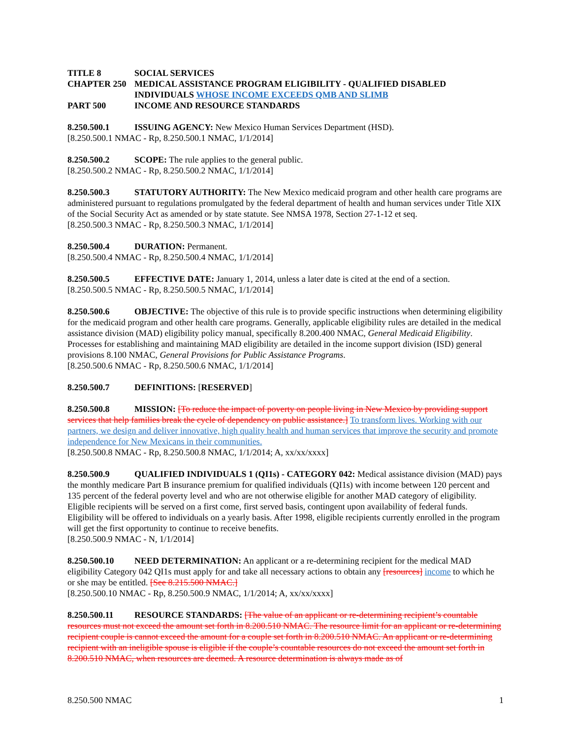TITLE 8
SOCIAL SERVICES
CHAPTER 250
MEDICAL ASSISTANCE PROGRAM ELIGIBILITY - QUALIFIED DISABLED INDIVIDUALS WHOSE INCOME EXCEEDS QMB AND SLIMB
PART 500
INCOME AND RESOURCE STANDARDS
8.250.500.1 ISSUING AGENCY: New Mexico Human Services Department (HSD).
[8.250.500.1 NMAC - Rp, 8.250.500.1 NMAC, 1/1/2014]
8.250.500.2 SCOPE: The rule applies to the general public.
[8.250.500.2 NMAC - Rp, 8.250.500.2 NMAC, 1/1/2014]
8.250.500.3 STATUTORY AUTHORITY: The New Mexico medicaid program and other health care programs are administered pursuant to regulations promulgated by the federal department of health and human services under Title XIX of the Social Security Act as amended or by state statute. See NMSA 1978, Section 27-1-12 et seq.
[8.250.500.3 NMAC - Rp, 8.250.500.3 NMAC, 1/1/2014]
8.250.500.4 DURATION: Permanent.
[8.250.500.4 NMAC - Rp, 8.250.500.4 NMAC, 1/1/2014]
8.250.500.5 EFFECTIVE DATE: January 1, 2014, unless a later date is cited at the end of a section.
[8.250.500.5 NMAC - Rp, 8.250.500.5 NMAC, 1/1/2014]
8.250.500.6 OBJECTIVE: The objective of this rule is to provide specific instructions when determining eligibility for the medicaid program and other health care programs. Generally, applicable eligibility rules are detailed in the medical assistance division (MAD) eligibility policy manual, specifically 8.200.400 NMAC, General Medicaid Eligibility. Processes for establishing and maintaining MAD eligibility are detailed in the income support division (ISD) general provisions 8.100 NMAC, General Provisions for Public Assistance Programs.
[8.250.500.6 NMAC - Rp, 8.250.500.6 NMAC, 1/1/2014]
8.250.500.7 DEFINITIONS: [RESERVED]
8.250.500.8 MISSION: [To reduce the impact of poverty on people living in New Mexico by providing support services that help families break the cycle of dependency on public assistance.] To transform lives. Working with our partners, we design and deliver innovative, high quality health and human services that improve the security and promote independence for New Mexicans in their communities.
[8.250.500.8 NMAC - Rp, 8.250.500.8 NMAC, 1/1/2014; A, xx/xx/xxxx]
8.250.500.9 QUALIFIED INDIVIDUALS 1 (QI1s) - CATEGORY 042: Medical assistance division (MAD) pays the monthly medicare Part B insurance premium for qualified individuals (QI1s) with income between 120 percent and 135 percent of the federal poverty level and who are not otherwise eligible for another MAD category of eligibility. Eligible recipients will be served on a first come, first served basis, contingent upon availability of federal funds. Eligibility will be offered to individuals on a yearly basis. After 1998, eligible recipients currently enrolled in the program will get the first opportunity to continue to receive benefits.
[8.250.500.9 NMAC - N, 1/1/2014]
8.250.500.10 NEED DETERMINATION: An applicant or a re-determining recipient for the medical MAD eligibility Category 042 QI1s must apply for and take all necessary actions to obtain any [resources] income to which he or she may be entitled. [See 8.215.500 NMAC.]
[8.250.500.10 NMAC - Rp, 8.250.500.9 NMAC, 1/1/2014; A, xx/xx/xxxx]
8.250.500.11 RESOURCE STANDARDS: [The value of an applicant or re-determining recipient’s countable resources must not exceed the amount set forth in 8.200.510 NMAC. The resource limit for an applicant or re-determining recipient couple is cannot exceed the amount for a couple set forth in 8.200.510 NMAC. An applicant or re-determining recipient with an ineligible spouse is eligible if the couple’s countable resources do not exceed the amount set forth in 8.200.510 NMAC, when resources are deemed. A resource determination is always made as of
8.250.500 NMAC 1